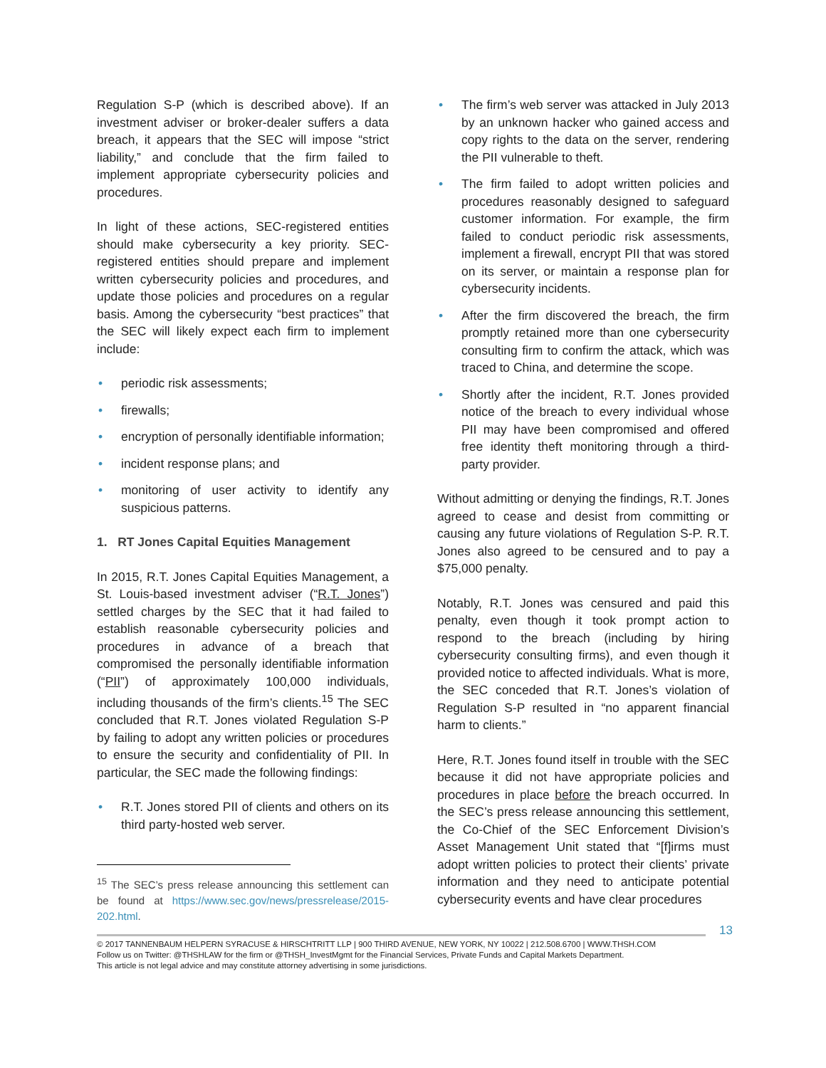Regulation S-P (which is described above). If an investment adviser or broker-dealer suffers a data breach, it appears that the SEC will impose “strict liability,” and conclude that the firm failed to implement appropriate cybersecurity policies and procedures.
In light of these actions, SEC-registered entities should make cybersecurity a key priority. SEC-registered entities should prepare and implement written cybersecurity policies and procedures, and update those policies and procedures on a regular basis. Among the cybersecurity “best practices” that the SEC will likely expect each firm to implement include:
• periodic risk assessments;
• firewalls;
• encryption of personally identifiable information;
• incident response plans; and
• monitoring of user activity to identify any suspicious patterns.
1. RT Jones Capital Equities Management
In 2015, R.T. Jones Capital Equities Management, a St. Louis-based investment adviser (“R.T. Jones”) settled charges by the SEC that it had failed to establish reasonable cybersecurity policies and procedures in advance of a breach that compromised the personally identifiable information (“PII”) of approximately 100,000 individuals, including thousands of the firm’s clients.<sup>15</sup> The SEC concluded that R.T. Jones violated Regulation S-P by failing to adopt any written policies or procedures to ensure the security and confidentiality of PII. In particular, the SEC made the following findings:
• R.T. Jones stored PII of clients and others on its third party-hosted web server.
<sup>15</sup> The SEC’s press release announcing this settlement can be found at https://www.sec.gov/news/pressrelease/2015-202.html.
• The firm’s web server was attacked in July 2013 by an unknown hacker who gained access and copy rights to the data on the server, rendering the PII vulnerable to theft.
• The firm failed to adopt written policies and procedures reasonably designed to safeguard customer information. For example, the firm failed to conduct periodic risk assessments, implement a firewall, encrypt PII that was stored on its server, or maintain a response plan for cybersecurity incidents.
• After the firm discovered the breach, the firm promptly retained more than one cybersecurity consulting firm to confirm the attack, which was traced to China, and determine the scope.
• Shortly after the incident, R.T. Jones provided notice of the breach to every individual whose PII may have been compromised and offered free identity theft monitoring through a third-party provider.
Without admitting or denying the findings, R.T. Jones agreed to cease and desist from committing or causing any future violations of Regulation S-P. R.T. Jones also agreed to be censured and to pay a $75,000 penalty.
Notably, R.T. Jones was censured and paid this penalty, even though it took prompt action to respond to the breach (including by hiring cybersecurity consulting firms), and even though it provided notice to affected individuals. What is more, the SEC conceded that R.T. Jones’s violation of Regulation S-P resulted in “no apparent financial harm to clients.”
Here, R.T. Jones found itself in trouble with the SEC because it did not have appropriate policies and procedures in place before the breach occurred. In the SEC’s press release announcing this settlement, the Co-Chief of the SEC Enforcement Division’s Asset Management Unit stated that “[f]irms must adopt written policies to protect their clients’ private information and they need to anticipate potential cybersecurity events and have clear procedures
13
© 2017 TANNENBAUM HELPERN SYRACUSE & HIRSCHTRITT LLP | 900 THIRD AVENUE, NEW YORK, NY 10022 | 212.508.6700 | WWW.THSH.COM
Follow us on Twitter: @THSHLAW for the firm or @THSH_InvestMgmt for the Financial Services, Private Funds and Capital Markets Department.
This article is not legal advice and may constitute attorney advertising in some jurisdictions.